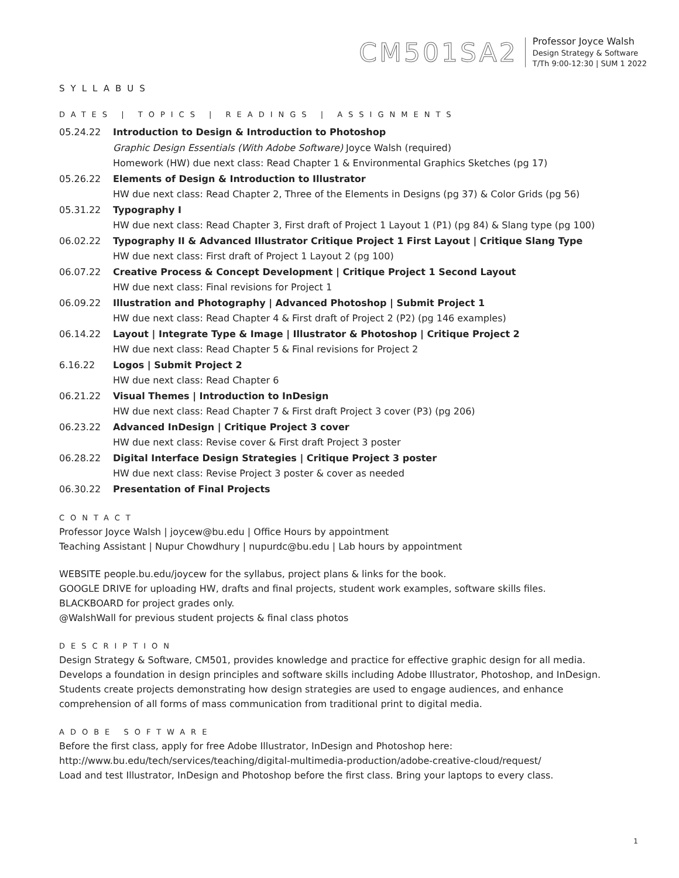CM501SA2
Professor Joyce Walsh
Design Strategy & Software
T/Th 9:00-12:30 | SUM 1 2022
SYLLABUS
DATES | TOPICS | READINGS | ASSIGNMENTS
| 05.24.22 | Introduction to Design & Introduction to Photoshop |
| | Graphic Design Essentials (With Adobe Software) Joyce Walsh (required) |
| | Homework (HW) due next class: Read Chapter 1 & Environmental Graphics Sketches (pg 17) |
| 05.26.22 | Elements of Design & Introduction to Illustrator |
| | HW due next class: Read Chapter 2, Three of the Elements in Designs (pg 37) & Color Grids (pg 56) |
| 05.31.22 | Typography I |
| | HW due next class: Read Chapter 3, First draft of Project 1 Layout 1 (P1) (pg 84) & Slang type (pg 100) |
| 06.02.22 | Typography II & Advanced Illustrator Critique Project 1 First Layout / Critique Slang Type |
| | HW due next class: First draft of Project 1 Layout 2 (pg 100) |
| 06.07.22 | Creative Process & Concept Development / Critique Project 1 Second Layout |
| | HW due next class: Final revisions for Project 1 |
| 06.09.22 | Illustration and Photography / Advanced Photoshop / Submit Project 1 |
| | HW due next class: Read Chapter 4 & First draft of Project 2 (P2) (pg 146 examples) |
| 06.14.22 | Layout / Integrate Type & Image / Illustrator & Photoshop / Critique Project 2 |
| | HW due next class: Read Chapter 5 & Final revisions for Project 2 |
| 6.16.22 | Logos / Submit Project 2 |
| | HW due next class: Read Chapter 6 |
| 06.21.22 | Visual Themes / Introduction to InDesign |
| | HW due next class: Read Chapter 7 & First draft Project 3 cover (P3) (pg 206) |
| 06.23.22 | Advanced InDesign / Critique Project 3 cover |
| | HW due next class: Revise cover & First draft Project 3 poster |
| 06.28.22 | Digital Interface Design Strategies / Critique Project 3 poster |
| | HW due next class: Revise Project 3 poster & cover as needed |
| 06.30.22 | Presentation of Final Projects |
CONTACT
Professor Joyce Walsh | joycew@bu.edu | Office Hours by appointment
Teaching Assistant | Nupur Chowdhury | nupurdc@bu.edu | Lab hours by appointment
WEBSITE people.bu.edu/joycew for the syllabus, project plans & links for the book.
GOOGLE DRIVE for uploading HW, drafts and final projects, student work examples, software skills files.
BLACKBOARD for project grades only.
@WalshWall for previous student projects & final class photos
DESCRIPTION
Design Strategy & Software, CM501, provides knowledge and practice for effective graphic design for all media. Develops a foundation in design principles and software skills including Adobe Illustrator, Photoshop, and InDesign. Students create projects demonstrating how design strategies are used to engage audiences, and enhance comprehension of all forms of mass communication from traditional print to digital media.
ADOBE SOFTWARE
Before the first class, apply for free Adobe Illustrator, InDesign and Photoshop here:
http://www.bu.edu/tech/services/teaching/digital-multimedia-production/adobe-creative-cloud/request/
Load and test Illustrator, InDesign and Photoshop before the first class. Bring your laptops to every class.
1